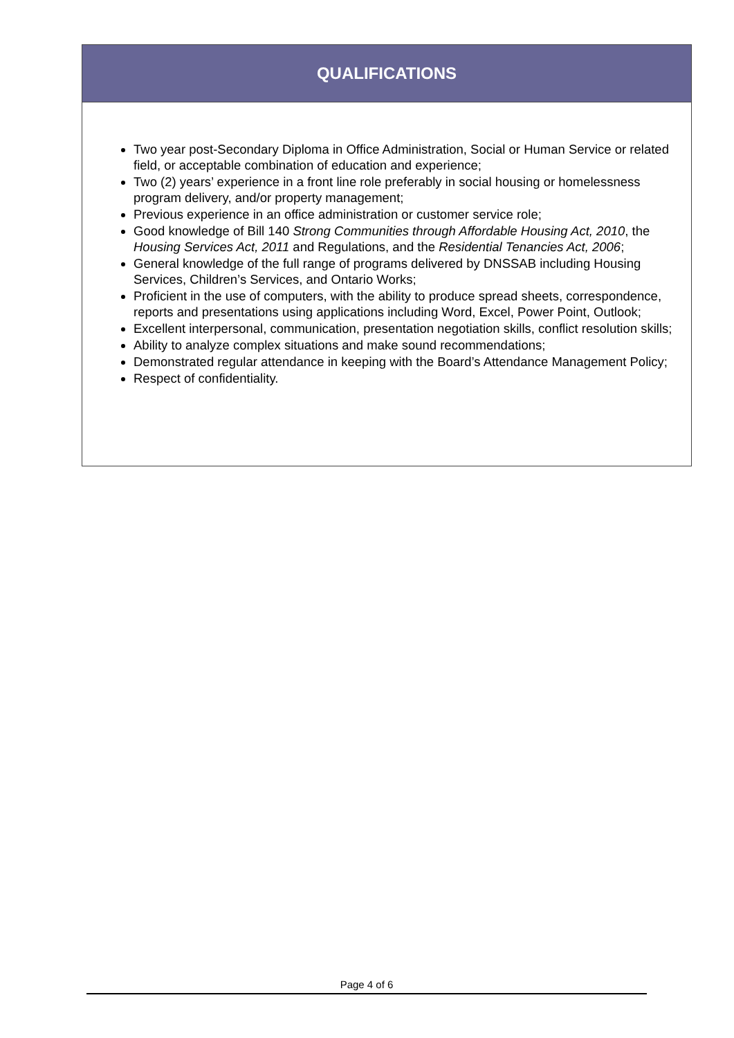| QUALIFICATIONS |
| --- |
| Two year post-Secondary Diploma in Office Administration, Social or Human Service or related field, or acceptable combination of education and experience; Two (2) years’ experience in a front line role preferably in social housing or homelessness program delivery, and/or property management; Previous experience in an office administration or customer service role; Good knowledge of Bill 140 Strong Communities through Affordable Housing Act, 2010 , the Housing Services Act, 2011 and Regulations, and the Residential Tenancies Act, 2006 ; General knowledge of the full range of programs delivered by DNSSAB including Housing Services, Children’s Services, and Ontario Works; Proficient in the use of computers, with the ability to produce spread sheets, correspondence, reports and presentations using applications including Word, Excel, Power Point, Outlook; Excellent interpersonal, communication, presentation negotiation skills, conflict resolution skills; Ability to analyze complex situations and make sound recommendations; Demonstrated regular attendance in keeping with the Board’s Attendance Management Policy; Respect of confidentiality. |
Page 4 of 6